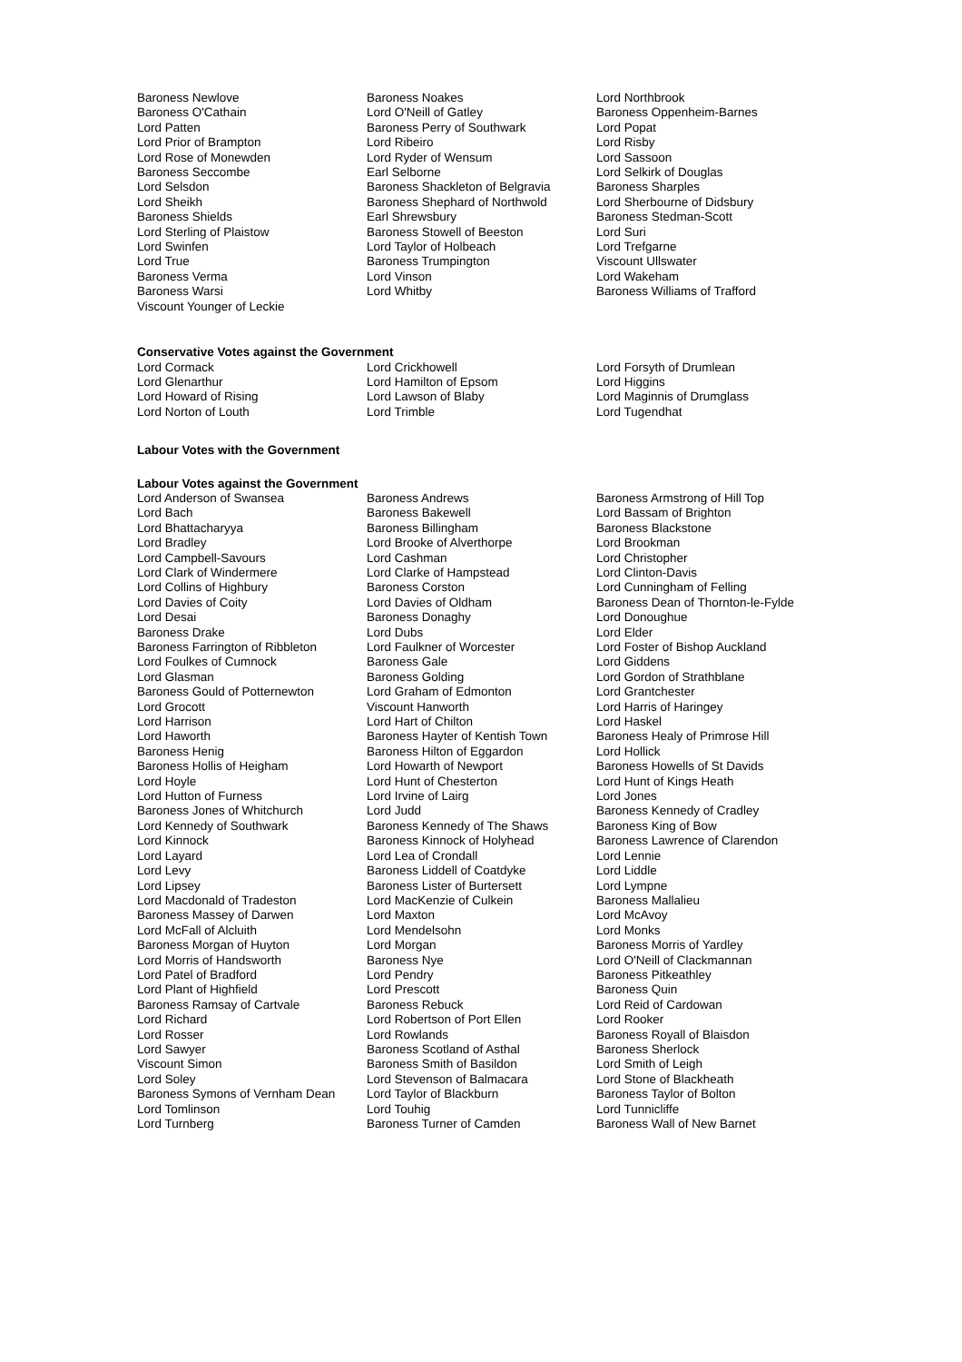Baroness Newlove
Baroness Noakes
Lord Northbrook
Baroness O'Cathain
Lord O'Neill of Gatley
Baroness Oppenheim-Barnes
Lord Patten
Baroness Perry of Southwark
Lord Popat
Lord Prior of Brampton
Lord Ribeiro
Lord Risby
Lord Rose of Monewden
Lord Ryder of Wensum
Lord Sassoon
Baroness Seccombe
Earl Selborne
Lord Selkirk of Douglas
Lord Selsdon
Baroness Shackleton of Belgravia
Baroness Sharples
Lord Sheikh
Baroness Shephard of Northwold
Lord Sherbourne of Didsbury
Baroness Shields
Earl Shrewsbury
Baroness Stedman-Scott
Lord Sterling of Plaistow
Baroness Stowell of Beeston
Lord Suri
Lord Swinfen
Lord Taylor of Holbeach
Lord Trefgarne
Lord True
Baroness Trumpington
Viscount Ullswater
Baroness Verma
Lord Vinson
Lord Wakeham
Baroness Warsi
Lord Whitby
Baroness Williams of Trafford
Viscount Younger of Leckie
Conservative Votes against the Government
Lord Cormack
Lord Crickhowell
Lord Forsyth of Drumlean
Lord Glenarthur
Lord Hamilton of Epsom
Lord Higgins
Lord Howard of Rising
Lord Lawson of Blaby
Lord Maginnis of Drumglass
Lord Norton of Louth
Lord Trimble
Lord Tugendhat
Labour Votes with the Government
Labour Votes against the Government
Lord Anderson of Swansea
Baroness Andrews
Baroness Armstrong of Hill Top
Lord Bach
Baroness Bakewell
Lord Bassam of Brighton
Lord Bhattacharyya
Baroness Billingham
Baroness Blackstone
Lord Bradley
Lord Brooke of Alverthorpe
Lord Brookman
Lord Campbell-Savours
Lord Cashman
Lord Christopher
Lord Clark of Windermere
Lord Clarke of Hampstead
Lord Clinton-Davis
Lord Collins of Highbury
Baroness Corston
Lord Cunningham of Felling
Lord Davies of Coity
Lord Davies of Oldham
Baroness Dean of Thornton-le-Fylde
Lord Desai
Baroness Donaghy
Lord Donoughue
Baroness Drake
Lord Dubs
Lord Elder
Baroness Farrington of Ribbleton
Lord Faulkner of Worcester
Lord Foster of Bishop Auckland
Lord Foulkes of Cumnock
Baroness Gale
Lord Giddens
Lord Glasman
Baroness Golding
Lord Gordon of Strathblane
Baroness Gould of Potternewton
Lord Graham of Edmonton
Lord Grantchester
Lord Grocott
Viscount Hanworth
Lord Harris of Haringey
Lord Harrison
Lord Hart of Chilton
Lord Haskel
Lord Haworth
Baroness Hayter of Kentish Town
Baroness Healy of Primrose Hill
Baroness Henig
Baroness Hilton of Eggardon
Lord Hollick
Baroness Hollis of Heigham
Lord Howarth of Newport
Baroness Howells of St Davids
Lord Hoyle
Lord Hunt of Chesterton
Lord Hunt of Kings Heath
Lord Hutton of Furness
Lord Irvine of Lairg
Lord Jones
Baroness Jones of Whitchurch
Lord Judd
Baroness Kennedy of Cradley
Lord Kennedy of Southwark
Baroness Kennedy of The Shaws
Baroness King of Bow
Lord Kinnock
Baroness Kinnock of Holyhead
Baroness Lawrence of Clarendon
Lord Layard
Lord Lea of Crondall
Lord Lennie
Lord Levy
Baroness Liddell of Coatdyke
Lord Liddle
Lord Lipsey
Baroness Lister of Burtersett
Lord Lympne
Lord Macdonald of Tradeston
Lord MacKenzie of Culkein
Baroness Mallalieu
Baroness Massey of Darwen
Lord Maxton
Lord McAvoy
Lord McFall of Alcluith
Lord Mendelsohn
Lord Monks
Baroness Morgan of Huyton
Lord Morgan
Baroness Morris of Yardley
Lord Morris of Handsworth
Baroness Nye
Lord O'Neill of Clackmannan
Lord Patel of Bradford
Lord Pendry
Baroness Pitkeathley
Lord Plant of Highfield
Lord Prescott
Baroness Quin
Baroness Ramsay of Cartvale
Baroness Rebuck
Lord Reid of Cardowan
Lord Richard
Lord Robertson of Port Ellen
Lord Rooker
Lord Rosser
Lord Rowlands
Baroness Royall of Blaisdon
Lord Sawyer
Baroness Scotland of Asthal
Baroness Sherlock
Viscount Simon
Baroness Smith of Basildon
Lord Smith of Leigh
Lord Soley
Lord Stevenson of Balmacara
Lord Stone of Blackheath
Baroness Symons of Vernham Dean
Lord Taylor of Blackburn
Baroness Taylor of Bolton
Lord Tomlinson
Lord Touhig
Lord Tunnicliffe
Lord Turnberg
Baroness Turner of Camden
Baroness Wall of New Barnet